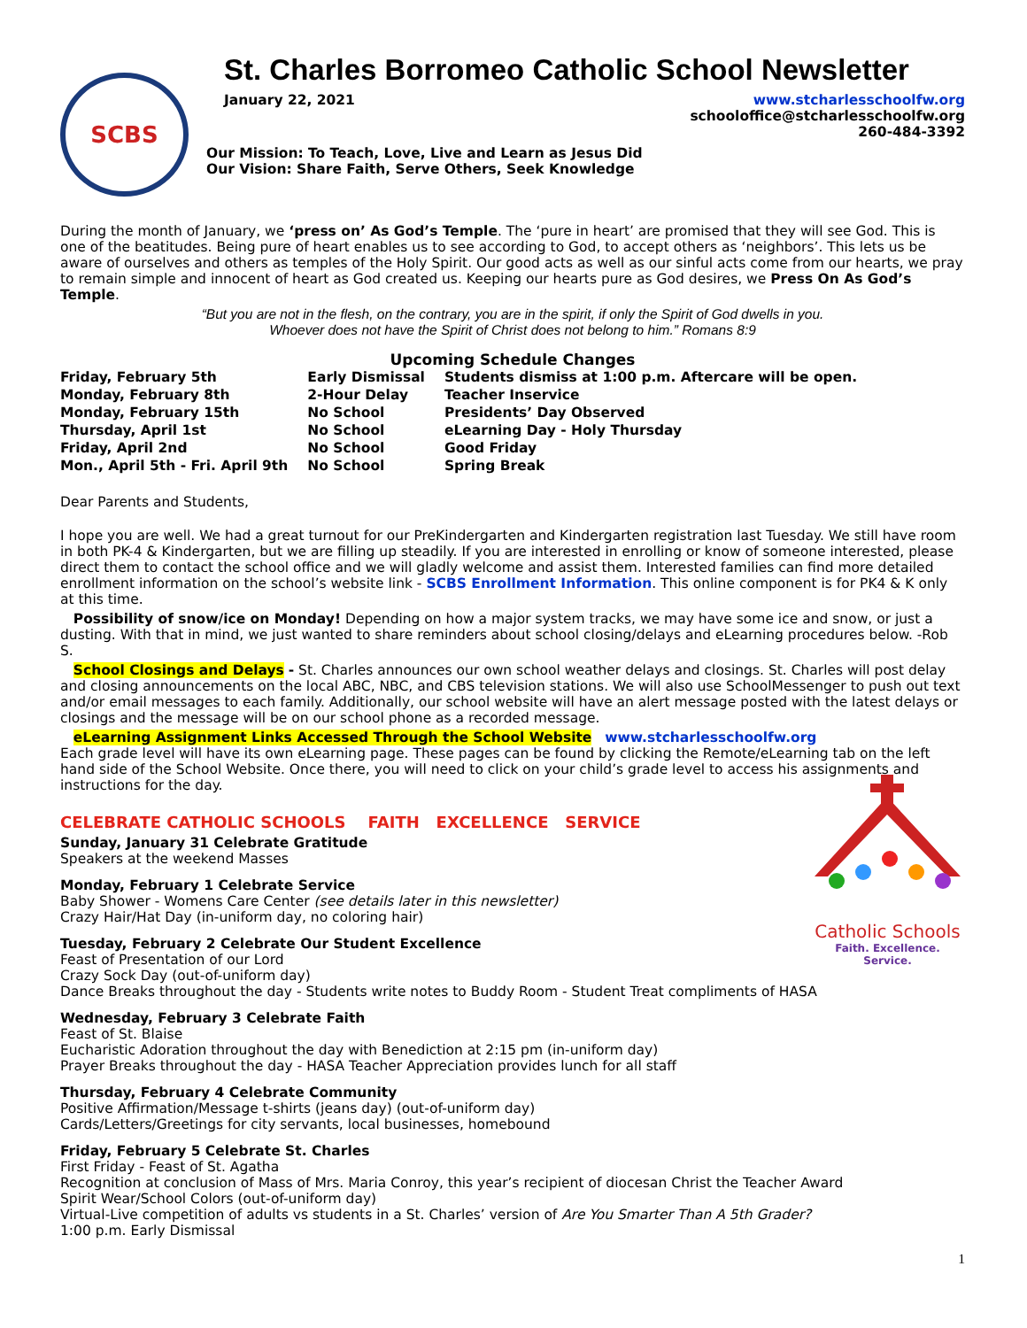St. Charles Borromeo Catholic School Newsletter
SCBS
January 22, 2021 www.stcharlesschoolfw.org
schooloffice@stcharlesschoolfw.org
260-484-3392
Our Mission: To Teach, Love, Live and Learn as Jesus Did
Our Vision: Share Faith, Serve Others, Seek Knowledge
During the month of January, we ‘press on’ As God’s Temple. The ‘pure in heart’ are promised that they will see God. This is one of the beatitudes. Being pure of heart enables us to see according to God, to accept others as ‘neighbors’. This lets us be aware of ourselves and others as temples of the Holy Spirit. Our good acts as well as our sinful acts come from our hearts, we pray to remain simple and innocent of heart as God created us. Keeping our hearts pure as God desires, we Press On As God’s Temple.
“But you are not in the flesh, on the contrary, you are in the spirit, if only the Spirit of God dwells in you.
Whoever does not have the Spirit of Christ does not belong to him.” Romans 8:9
Upcoming Schedule Changes
| Friday, February 5th | Early Dismissal | Students dismiss at 1:00 p.m. Aftercare will be open. |
| Monday, February 8th | 2-Hour Delay | Teacher Inservice |
| Monday, February 15th | No School | Presidents’ Day Observed |
| Thursday, April 1st | No School | eLearning Day - Holy Thursday |
| Friday, April 2nd | No School | Good Friday |
| Mon., April 5th - Fri. April 9th | No School | Spring Break |
Dear Parents and Students,
I hope you are well. We had a great turnout for our PreKindergarten and Kindergarten registration last Tuesday. We still have room in both PK-4 & Kindergarten, but we are filling up steadily. If you are interested in enrolling or know of someone interested, please direct them to contact the school office and we will gladly welcome and assist them. Interested families can find more detailed enrollment information on the school’s website link - SCBS Enrollment Information. This online component is for PK4 & K only at this time.
Possibility of snow/ice on Monday! Depending on how a major system tracks, we may have some ice and snow, or just a dusting. With that in mind, we just wanted to share reminders about school closing/delays and eLearning procedures below. -Rob S.
School Closings and Delays - St. Charles announces our own school weather delays and closings. St. Charles will post delay and closing announcements on the local ABC, NBC, and CBS television stations. We will also use SchoolMessenger to push out text and/or email messages to each family. Additionally, our school website will have an alert message posted with the latest delays or closings and the message will be on our school phone as a recorded message.
eLearning Assignment Links Accessed Through the School Website www.stcharlesschoolfw.org
Each grade level will have its own eLearning page. These pages can be found by clicking the Remote/eLearning tab on the left hand side of the School Website. Once there, you will need to click on your child’s grade level to access his assignments and instructions for the day.
CELEBRATE CATHOLIC SCHOOLS FAITH EXCELLENCE SERVICE
Sunday, January 31 Celebrate Gratitude
Speakers at the weekend Masses
Monday, February 1 Celebrate Service
Baby Shower - Womens Care Center (see details later in this newsletter)
Crazy Hair/Hat Day (in-uniform day, no coloring hair)
Tuesday, February 2 Celebrate Our Student Excellence
Feast of Presentation of our Lord
Crazy Sock Day (out-of-uniform day)
Dance Breaks throughout the day - Students write notes to Buddy Room - Student Treat compliments of HASA
Wednesday, February 3 Celebrate Faith
Feast of St. Blaise
Eucharistic Adoration throughout the day with Benediction at 2:15 pm (in-uniform day)
Prayer Breaks throughout the day - HASA Teacher Appreciation provides lunch for all staff
Thursday, February 4 Celebrate Community
Positive Affirmation/Message t-shirts (jeans day) (out-of-uniform day)
Cards/Letters/Greetings for city servants, local businesses, homebound
Friday, February 5 Celebrate St. Charles
First Friday - Feast of St. Agatha
Recognition at conclusion of Mass of Mrs. Maria Conroy, this year’s recipient of diocesan Christ the Teacher Award
Spirit Wear/School Colors (out-of-uniform day)
Virtual-Live competition of adults vs students in a St. Charles’ version of Are You Smarter Than A 5th Grader?
1:00 p.m. Early Dismissal
Catholic Schools
Faith. Excellence. Service.
1